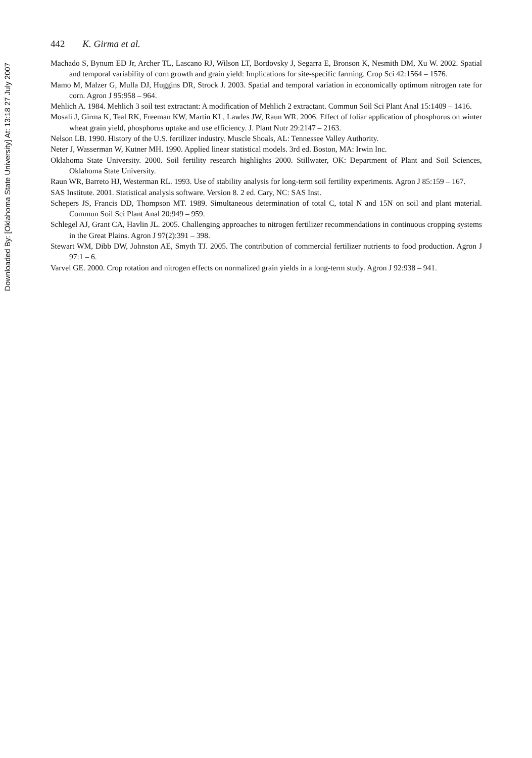Downloaded By: [Oklahoma State University] At: 13:18 27 July 2007
442 K. Girma et al.
Machado S, Bynum ED Jr, Archer TL, Lascano RJ, Wilson LT, Bordovsky J, Segarra E, Bronson K, Nesmith DM, Xu W. 2002. Spatial and temporal variability of corn growth and grain yield: Implications for site-specific farming. Crop Sci 42:1564 – 1576.
Mamo M, Malzer G, Mulla DJ, Huggins DR, Strock J. 2003. Spatial and temporal variation in economically optimum nitrogen rate for corn. Agron J 95:958 – 964.
Mehlich A. 1984. Mehlich 3 soil test extractant: A modification of Mehlich 2 extractant. Commun Soil Sci Plant Anal 15:1409 – 1416.
Mosali J, Girma K, Teal RK, Freeman KW, Martin KL, Lawles JW, Raun WR. 2006. Effect of foliar application of phosphorus on winter wheat grain yield, phosphorus uptake and use efficiency. J. Plant Nutr 29:2147 – 2163.
Nelson LB. 1990. History of the U.S. fertilizer industry. Muscle Shoals, AL: Tennessee Valley Authority.
Neter J, Wasserman W, Kutner MH. 1990. Applied linear statistical models. 3rd ed. Boston, MA: Irwin Inc.
Oklahoma State University. 2000. Soil fertility research highlights 2000. Stillwater, OK: Department of Plant and Soil Sciences, Oklahoma State University.
Raun WR, Barreto HJ, Westerman RL. 1993. Use of stability analysis for long-term soil fertility experiments. Agron J 85:159 – 167.
SAS Institute. 2001. Statistical analysis software. Version 8. 2 ed. Cary, NC: SAS Inst.
Schepers JS, Francis DD, Thompson MT. 1989. Simultaneous determination of total C, total N and 15N on soil and plant material. Commun Soil Sci Plant Anal 20:949 – 959.
Schlegel AJ, Grant CA, Havlin JL. 2005. Challenging approaches to nitrogen fertilizer recommendations in continuous cropping systems in the Great Plains. Agron J 97(2):391 – 398.
Stewart WM, Dibb DW, Johnston AE, Smyth TJ. 2005. The contribution of commercial fertilizer nutrients to food production. Agron J 97:1 – 6.
Varvel GE. 2000. Crop rotation and nitrogen effects on normalized grain yields in a long-term study. Agron J 92:938 – 941.